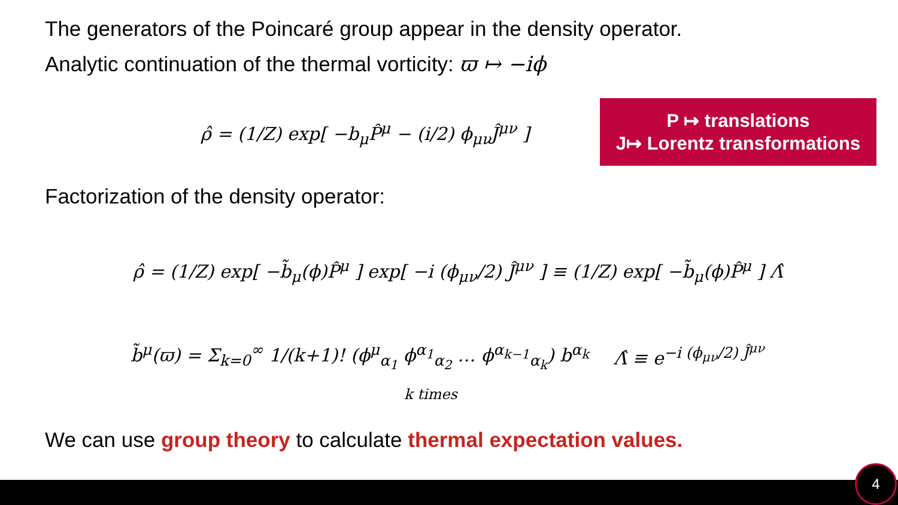The generators of the Poincaré group appear in the density operator.
Analytic continuation of the thermal vorticity: ϖ ↦ −iϕ
ρ̂ = (1/Z) exp[ −b<sub>μ</sub>P̂<sup>μ</sup> − (i/2) ϕ<sub>μν</sub>Ĵ<sup>μν</sup> ]
P ↦ translations
J↦ Lorentz transformations
Factorization of the density operator:
ρ̂ = (1/Z) exp[ −b̃<sub>μ</sub>(ϕ)P̂<sup>μ</sup> ] exp[ −i (ϕ<sub>μν</sub>/2) Ĵ<sup>μν</sup> ] ≡ (1/Z) exp[ −b̃<sub>μ</sub>(ϕ)P̂<sup>μ</sup> ] Λ̂
b̃<sup>μ</sup>(ϖ) = Σ<sub>k=0</sub><sup>∞</sup> 1/(k+1)! (ϕ<sup>μ</sup><sub>α<sub>1</sub></sub> ϕ<sup>α<sub>1</sub></sup><sub>α<sub>2</sub></sub> … ϕ<sup>α<sub>k−1</sub></sup><sub>α<sub>k</sub></sub>) b<sup>α<sub>k</sub></sup>
k times
Λ̂ ≡ e<sup>−i (ϕ<sub>μν</sub>/2) Ĵ<sup>μν</sup></sup>
We can use group theory to calculate thermal expectation values.
4